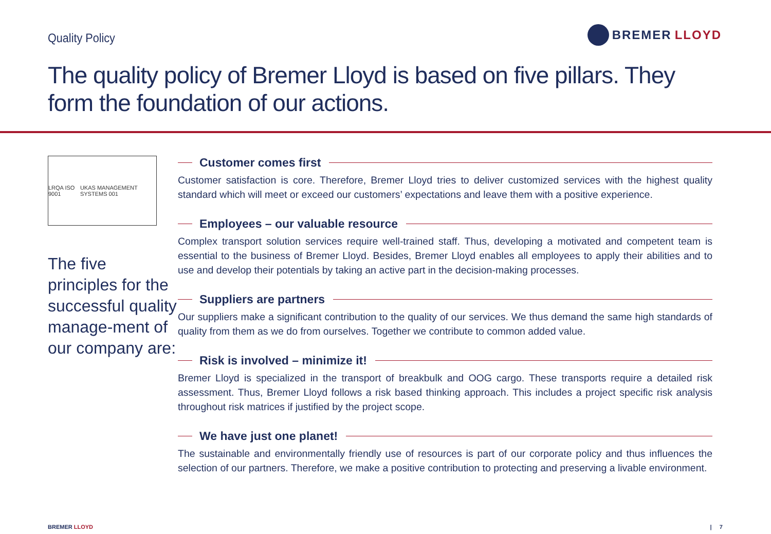Quality Policy
BREMER LLOYD
The quality policy of Bremer Lloyd is based on five pillars. They form the foundation of our actions.
LRQA ISO 9001 UKAS MANAGEMENT SYSTEMS 001
The five principles for the successful quality manage-ment of our company are:
Customer comes first
Customer satisfaction is core. Therefore, Bremer Lloyd tries to deliver customized services with the highest quality standard which will meet or exceed our customers’ expectations and leave them with a positive experience.
Employees – our valuable resource
Complex transport solution services require well-trained staff. Thus, developing a motivated and competent team is essential to the business of Bremer Lloyd. Besides, Bremer Lloyd enables all employees to apply their abilities and to use and develop their potentials by taking an active part in the decision-making processes.
Suppliers are partners
Our suppliers make a significant contribution to the quality of our services. We thus demand the same high standards of quality from them as we do from ourselves. Together we contribute to common added value.
Risk is involved – minimize it!
Bremer Lloyd is specialized in the transport of breakbulk and OOG cargo. These transports require a detailed risk assessment. Thus, Bremer Lloyd follows a risk based thinking approach. This includes a project specific risk analysis throughout risk matrices if justified by the project scope.
We have just one planet!
The sustainable and environmentally friendly use of resources is part of our corporate policy and thus influences the selection of our partners. Therefore, we make a positive contribution to protecting and preserving a livable environment.
BREMER LLOYD | 7